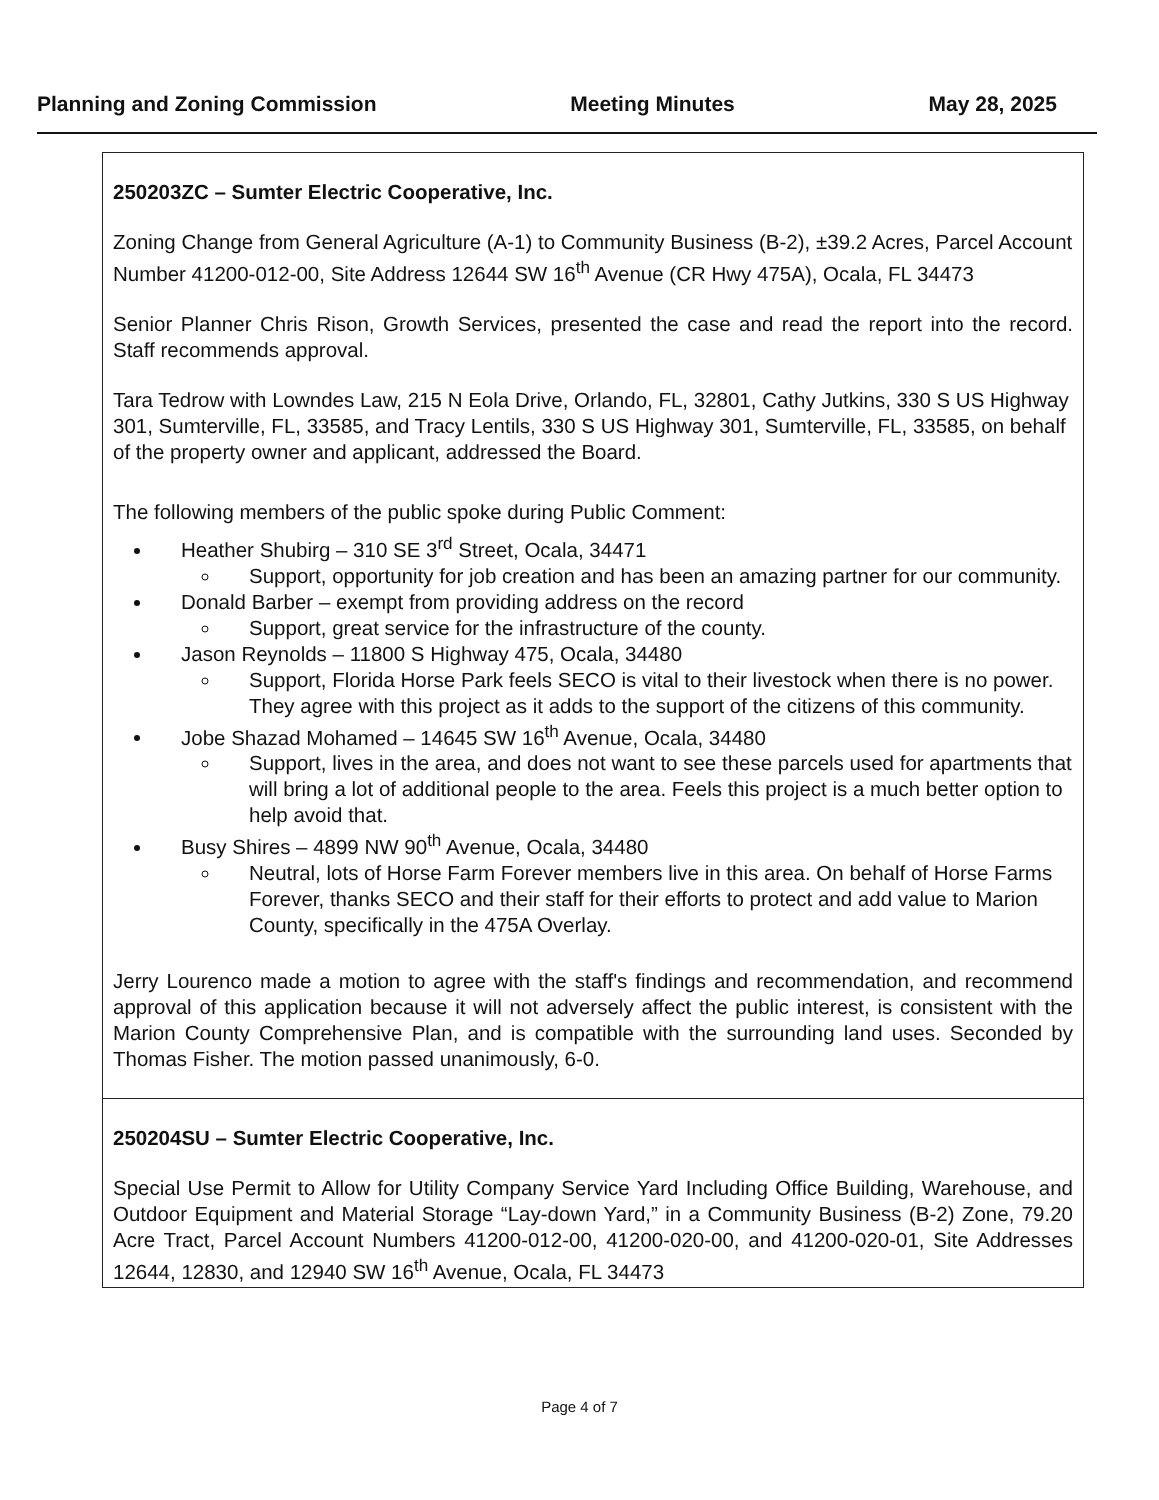Planning and Zoning Commission Meeting Minutes May 28, 2025
250203ZC – Sumter Electric Cooperative, Inc.
Zoning Change from General Agriculture (A-1) to Community Business (B-2), ±39.2 Acres, Parcel Account Number 41200-012-00, Site Address 12644 SW 16<sup>th</sup> Avenue (CR Hwy 475A), Ocala, FL 34473
Senior Planner Chris Rison, Growth Services, presented the case and read the report into the record. Staff recommends approval.
Tara Tedrow with Lowndes Law, 215 N Eola Drive, Orlando, FL, 32801, Cathy Jutkins, 330 S US Highway 301, Sumterville, FL, 33585, and Tracy Lentils, 330 S US Highway 301, Sumterville, FL, 33585, on behalf of the property owner and applicant, addressed the Board.
The following members of the public spoke during Public Comment:
Heather Shubirg – 310 SE 3<sup>rd</sup> Street, Ocala, 34471
Support, opportunity for job creation and has been an amazing partner for our community.
Donald Barber – exempt from providing address on the record
Support, great service for the infrastructure of the county.
Jason Reynolds – 11800 S Highway 475, Ocala, 34480
Support, Florida Horse Park feels SECO is vital to their livestock when there is no power. They agree with this project as it adds to the support of the citizens of this community.
Jobe Shazad Mohamed – 14645 SW 16<sup>th</sup> Avenue, Ocala, 34480
Support, lives in the area, and does not want to see these parcels used for apartments that will bring a lot of additional people to the area. Feels this project is a much better option to help avoid that.
Busy Shires – 4899 NW 90<sup>th</sup> Avenue, Ocala, 34480
Neutral, lots of Horse Farm Forever members live in this area. On behalf of Horse Farms Forever, thanks SECO and their staff for their efforts to protect and add value to Marion County, specifically in the 475A Overlay.
Jerry Lourenco made a motion to agree with the staff's findings and recommendation, and recommend approval of this application because it will not adversely affect the public interest, is consistent with the Marion County Comprehensive Plan, and is compatible with the surrounding land uses. Seconded by Thomas Fisher. The motion passed unanimously, 6-0.
250204SU – Sumter Electric Cooperative, Inc.
Special Use Permit to Allow for Utility Company Service Yard Including Office Building, Warehouse, and Outdoor Equipment and Material Storage “Lay-down Yard,” in a Community Business (B-2) Zone, 79.20 Acre Tract, Parcel Account Numbers 41200-012-00, 41200-020-00, and 41200-020-01, Site Addresses 12644, 12830, and 12940 SW 16<sup>th</sup> Avenue, Ocala, FL 34473
Page 4 of 7